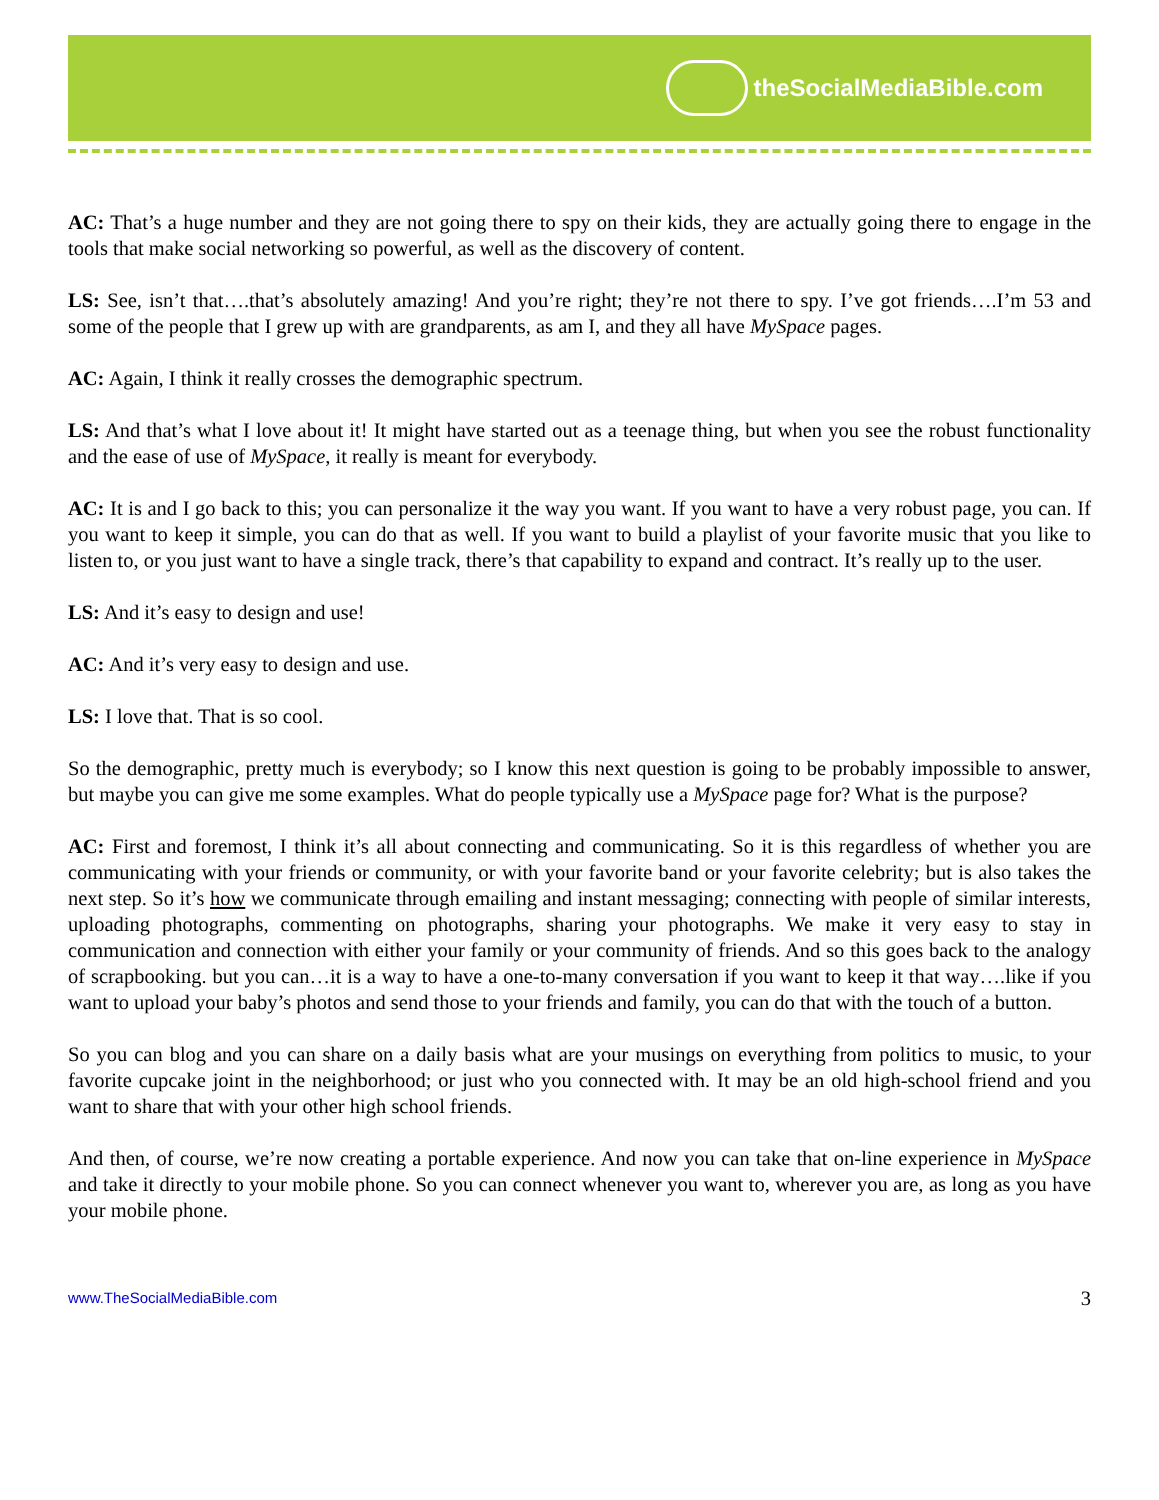theSocialMediaBible.com
AC: That’s a huge number and they are not going there to spy on their kids, they are actually going there to engage in the tools that make social networking so powerful, as well as the discovery of content.
LS: See, isn’t that….that’s absolutely amazing! And you’re right; they’re not there to spy. I’ve got friends….I’m 53 and some of the people that I grew up with are grandparents, as am I, and they all have MySpace pages.
AC: Again, I think it really crosses the demographic spectrum.
LS: And that’s what I love about it! It might have started out as a teenage thing, but when you see the robust functionality and the ease of use of MySpace, it really is meant for everybody.
AC: It is and I go back to this; you can personalize it the way you want. If you want to have a very robust page, you can. If you want to keep it simple, you can do that as well. If you want to build a playlist of your favorite music that you like to listen to, or you just want to have a single track, there’s that capability to expand and contract. It’s really up to the user.
LS: And it’s easy to design and use!
AC: And it’s very easy to design and use.
LS: I love that. That is so cool.
So the demographic, pretty much is everybody; so I know this next question is going to be probably impossible to answer, but maybe you can give me some examples. What do people typically use a MySpace page for? What is the purpose?
AC: First and foremost, I think it’s all about connecting and communicating. So it is this regardless of whether you are communicating with your friends or community, or with your favorite band or your favorite celebrity; but is also takes the next step. So it’s how we communicate through emailing and instant messaging; connecting with people of similar interests, uploading photographs, commenting on photographs, sharing your photographs. We make it very easy to stay in communication and connection with either your family or your community of friends. And so this goes back to the analogy of scrapbooking. but you can…it is a way to have a one-to-many conversation if you want to keep it that way….like if you want to upload your baby’s photos and send those to your friends and family, you can do that with the touch of a button.
So you can blog and you can share on a daily basis what are your musings on everything from politics to music, to your favorite cupcake joint in the neighborhood; or just who you connected with. It may be an old high-school friend and you want to share that with your other high school friends.
And then, of course, we’re now creating a portable experience. And now you can take that on-line experience in MySpace and take it directly to your mobile phone. So you can connect whenever you want to, wherever you are, as long as you have your mobile phone.
www.TheSocialMediaBible.com 3